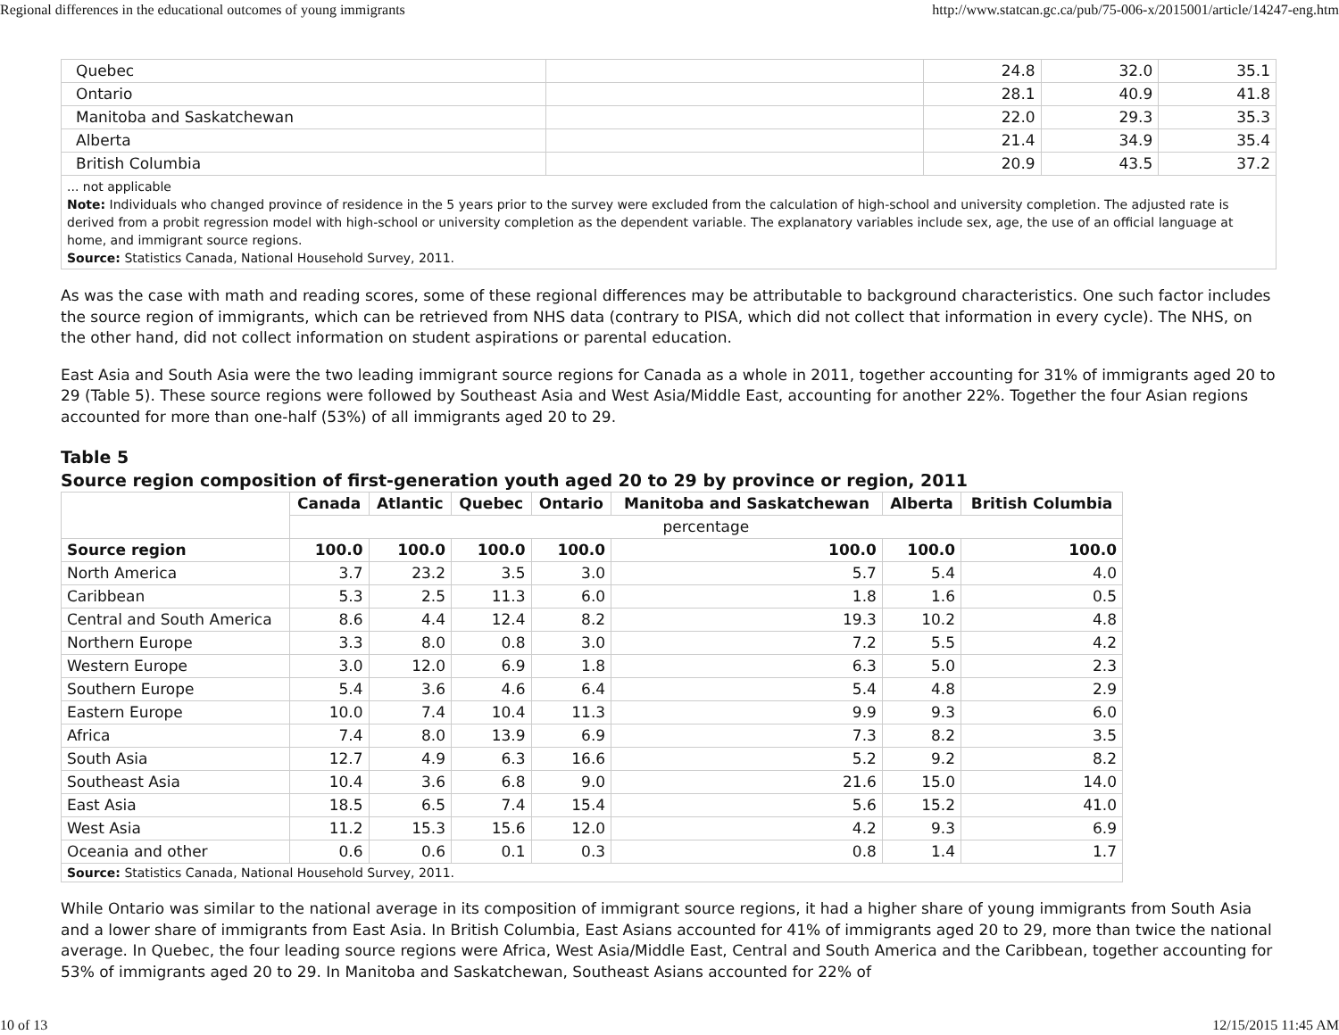Regional differences in the educational outcomes of young immigrants http://www.statcan.gc.ca/pub/75-006-x/2015001/article/14247-eng.htm
| Quebec | | 24.8 | 32.0 | 35.1 |
| Ontario | | 28.1 | 40.9 | 41.8 |
| Manitoba and Saskatchewan | | 22.0 | 29.3 | 35.3 |
| Alberta | | 21.4 | 34.9 | 35.4 |
| British Columbia | | 20.9 | 43.5 | 37.2 |
... not applicable
Note: Individuals who changed province of residence in the 5 years prior to the survey were excluded from the calculation of high-school and university completion. The adjusted rate is derived from a probit regression model with high-school or university completion as the dependent variable. The explanatory variables include sex, age, the use of an official language at home, and immigrant source regions.
Source: Statistics Canada, National Household Survey, 2011.
As was the case with math and reading scores, some of these regional differences may be attributable to background characteristics. One such factor includes the source region of immigrants, which can be retrieved from NHS data (contrary to PISA, which did not collect that information in every cycle). The NHS, on the other hand, did not collect information on student aspirations or parental education.
East Asia and South Asia were the two leading immigrant source regions for Canada as a whole in 2011, together accounting for 31% of immigrants aged 20 to 29 (Table 5). These source regions were followed by Southeast Asia and West Asia/Middle East, accounting for another 22%. Together the four Asian regions accounted for more than one-half (53%) of all immigrants aged 20 to 29.
Table 5
Source region composition of first-generation youth aged 20 to 29 by province or region, 2011
| | Canada | Atlantic | Quebec | Ontario | Manitoba and Saskatchewan | Alberta | British Columbia |
| --- | --- | --- | --- | --- | --- | --- | --- |
| | percentage | | | | | | |
| Source region | 100.0 | 100.0 | 100.0 | 100.0 | 100.0 | 100.0 | 100.0 |
| North America | 3.7 | 23.2 | 3.5 | 3.0 | 5.7 | 5.4 | 4.0 |
| Caribbean | 5.3 | 2.5 | 11.3 | 6.0 | 1.8 | 1.6 | 0.5 |
| Central and South America | 8.6 | 4.4 | 12.4 | 8.2 | 19.3 | 10.2 | 4.8 |
| Northern Europe | 3.3 | 8.0 | 0.8 | 3.0 | 7.2 | 5.5 | 4.2 |
| Western Europe | 3.0 | 12.0 | 6.9 | 1.8 | 6.3 | 5.0 | 2.3 |
| Southern Europe | 5.4 | 3.6 | 4.6 | 6.4 | 5.4 | 4.8 | 2.9 |
| Eastern Europe | 10.0 | 7.4 | 10.4 | 11.3 | 9.9 | 9.3 | 6.0 |
| Africa | 7.4 | 8.0 | 13.9 | 6.9 | 7.3 | 8.2 | 3.5 |
| South Asia | 12.7 | 4.9 | 6.3 | 16.6 | 5.2 | 9.2 | 8.2 |
| Southeast Asia | 10.4 | 3.6 | 6.8 | 9.0 | 21.6 | 15.0 | 14.0 |
| East Asia | 18.5 | 6.5 | 7.4 | 15.4 | 5.6 | 15.2 | 41.0 |
| West Asia | 11.2 | 15.3 | 15.6 | 12.0 | 4.2 | 9.3 | 6.9 |
| Oceania and other | 0.6 | 0.6 | 0.1 | 0.3 | 0.8 | 1.4 | 1.7 |
| Source: Statistics Canada, National Household Survey, 2011. | | | | | | | |
While Ontario was similar to the national average in its composition of immigrant source regions, it had a higher share of young immigrants from South Asia and a lower share of immigrants from East Asia. In British Columbia, East Asians accounted for 41% of immigrants aged 20 to 29, more than twice the national average. In Quebec, the four leading source regions were Africa, West Asia/Middle East, Central and South America and the Caribbean, together accounting for 53% of immigrants aged 20 to 29. In Manitoba and Saskatchewan, Southeast Asians accounted for 22% of
10 of 13 12/15/2015 11:45 AM